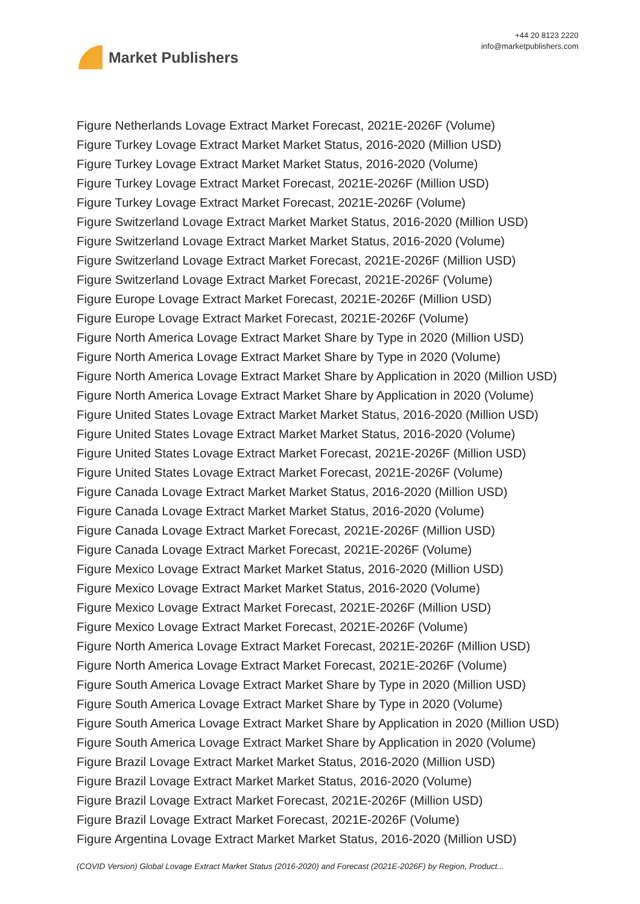Market Publishers
+44 20 8123 2220
info@marketpublishers.com
Figure Netherlands Lovage Extract Market Forecast, 2021E-2026F (Volume)
Figure Turkey Lovage Extract Market Market Status, 2016-2020 (Million USD)
Figure Turkey Lovage Extract Market Market Status, 2016-2020 (Volume)
Figure Turkey Lovage Extract Market Forecast, 2021E-2026F (Million USD)
Figure Turkey Lovage Extract Market Forecast, 2021E-2026F (Volume)
Figure Switzerland Lovage Extract Market Market Status, 2016-2020 (Million USD)
Figure Switzerland Lovage Extract Market Market Status, 2016-2020 (Volume)
Figure Switzerland Lovage Extract Market Forecast, 2021E-2026F (Million USD)
Figure Switzerland Lovage Extract Market Forecast, 2021E-2026F (Volume)
Figure Europe Lovage Extract Market Forecast, 2021E-2026F (Million USD)
Figure Europe Lovage Extract Market Forecast, 2021E-2026F (Volume)
Figure North America Lovage Extract Market Share by Type in 2020 (Million USD)
Figure North America Lovage Extract Market Share by Type in 2020 (Volume)
Figure North America Lovage Extract Market Share by Application in 2020 (Million USD)
Figure North America Lovage Extract Market Share by Application in 2020 (Volume)
Figure United States Lovage Extract Market Market Status, 2016-2020 (Million USD)
Figure United States Lovage Extract Market Market Status, 2016-2020 (Volume)
Figure United States Lovage Extract Market Forecast, 2021E-2026F (Million USD)
Figure United States Lovage Extract Market Forecast, 2021E-2026F (Volume)
Figure Canada Lovage Extract Market Market Status, 2016-2020 (Million USD)
Figure Canada Lovage Extract Market Market Status, 2016-2020 (Volume)
Figure Canada Lovage Extract Market Forecast, 2021E-2026F (Million USD)
Figure Canada Lovage Extract Market Forecast, 2021E-2026F (Volume)
Figure Mexico Lovage Extract Market Market Status, 2016-2020 (Million USD)
Figure Mexico Lovage Extract Market Market Status, 2016-2020 (Volume)
Figure Mexico Lovage Extract Market Forecast, 2021E-2026F (Million USD)
Figure Mexico Lovage Extract Market Forecast, 2021E-2026F (Volume)
Figure North America Lovage Extract Market Forecast, 2021E-2026F (Million USD)
Figure North America Lovage Extract Market Forecast, 2021E-2026F (Volume)
Figure South America Lovage Extract Market Share by Type in 2020 (Million USD)
Figure South America Lovage Extract Market Share by Type in 2020 (Volume)
Figure South America Lovage Extract Market Share by Application in 2020 (Million USD)
Figure South America Lovage Extract Market Share by Application in 2020 (Volume)
Figure Brazil Lovage Extract Market Market Status, 2016-2020 (Million USD)
Figure Brazil Lovage Extract Market Market Status, 2016-2020 (Volume)
Figure Brazil Lovage Extract Market Forecast, 2021E-2026F (Million USD)
Figure Brazil Lovage Extract Market Forecast, 2021E-2026F (Volume)
Figure Argentina Lovage Extract Market Market Status, 2016-2020 (Million USD)
(COVID Version) Global Lovage Extract Market Status (2016-2020) and Forecast (2021E-2026F) by Region, Product...